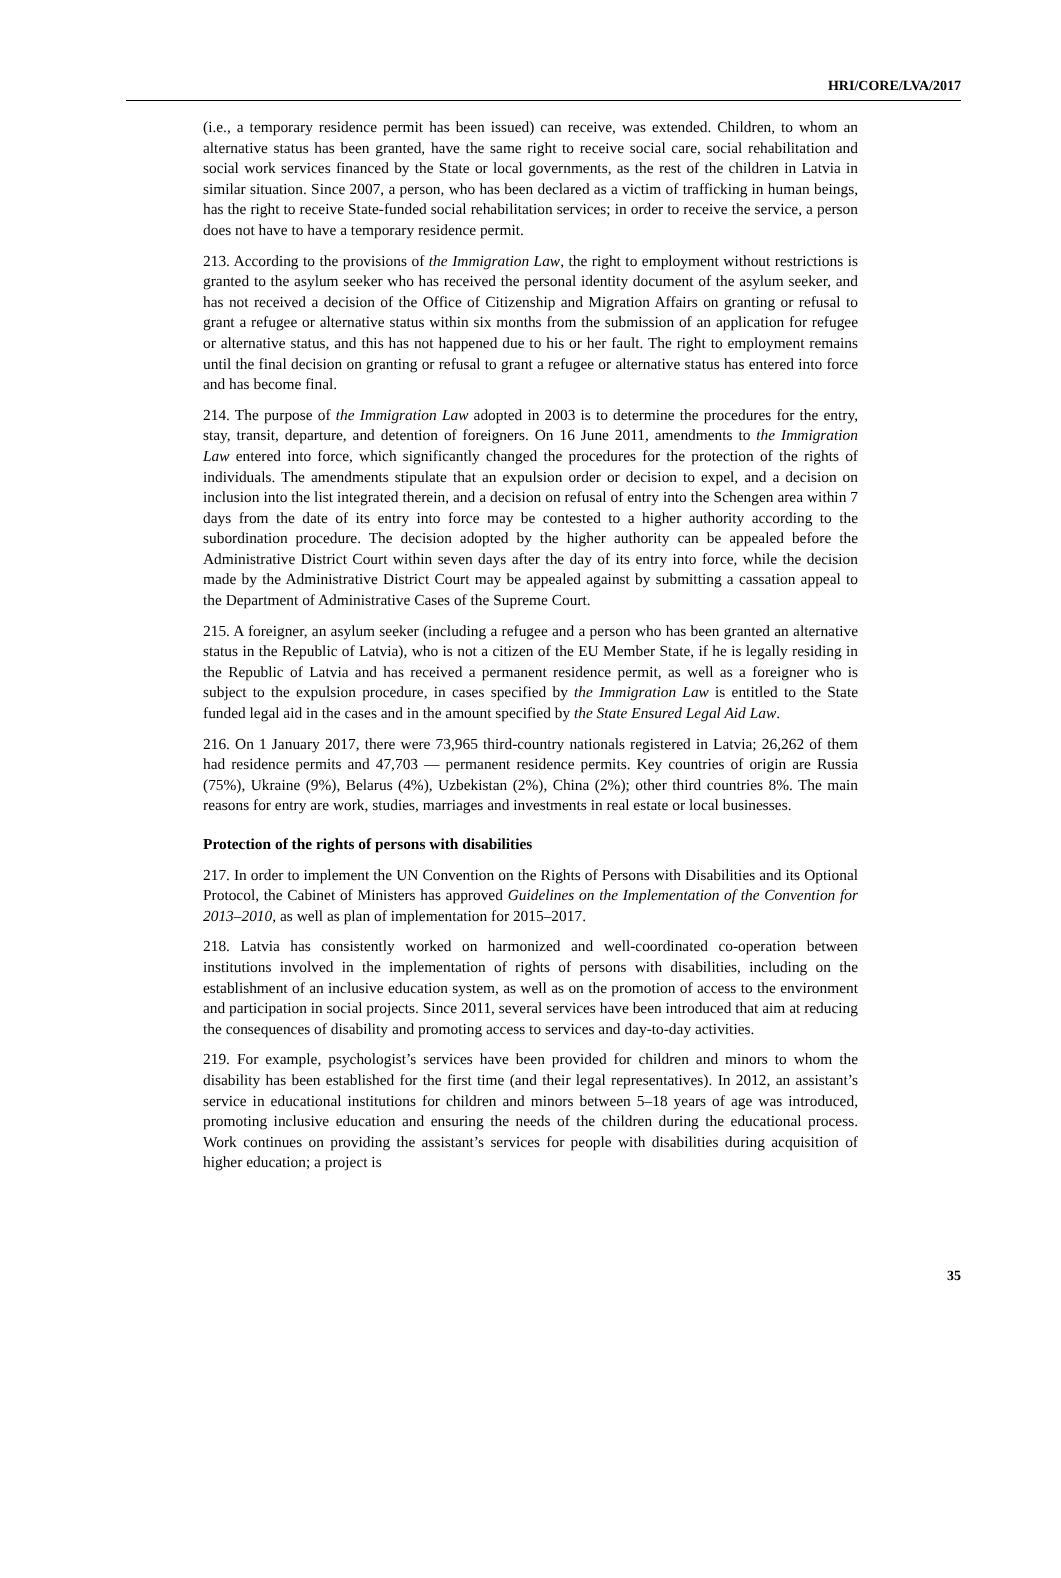HRI/CORE/LVA/2017
(i.e., a temporary residence permit has been issued) can receive, was extended. Children, to whom an alternative status has been granted, have the same right to receive social care, social rehabilitation and social work services financed by the State or local governments, as the rest of the children in Latvia in similar situation. Since 2007, a person, who has been declared as a victim of trafficking in human beings, has the right to receive State-funded social rehabilitation services; in order to receive the service, a person does not have to have a temporary residence permit.
213. According to the provisions of the Immigration Law, the right to employment without restrictions is granted to the asylum seeker who has received the personal identity document of the asylum seeker, and has not received a decision of the Office of Citizenship and Migration Affairs on granting or refusal to grant a refugee or alternative status within six months from the submission of an application for refugee or alternative status, and this has not happened due to his or her fault. The right to employment remains until the final decision on granting or refusal to grant a refugee or alternative status has entered into force and has become final.
214. The purpose of the Immigration Law adopted in 2003 is to determine the procedures for the entry, stay, transit, departure, and detention of foreigners. On 16 June 2011, amendments to the Immigration Law entered into force, which significantly changed the procedures for the protection of the rights of individuals. The amendments stipulate that an expulsion order or decision to expel, and a decision on inclusion into the list integrated therein, and a decision on refusal of entry into the Schengen area within 7 days from the date of its entry into force may be contested to a higher authority according to the subordination procedure. The decision adopted by the higher authority can be appealed before the Administrative District Court within seven days after the day of its entry into force, while the decision made by the Administrative District Court may be appealed against by submitting a cassation appeal to the Department of Administrative Cases of the Supreme Court.
215. A foreigner, an asylum seeker (including a refugee and a person who has been granted an alternative status in the Republic of Latvia), who is not a citizen of the EU Member State, if he is legally residing in the Republic of Latvia and has received a permanent residence permit, as well as a foreigner who is subject to the expulsion procedure, in cases specified by the Immigration Law is entitled to the State funded legal aid in the cases and in the amount specified by the State Ensured Legal Aid Law.
216. On 1 January 2017, there were 73,965 third-country nationals registered in Latvia; 26,262 of them had residence permits and 47,703 — permanent residence permits. Key countries of origin are Russia (75%), Ukraine (9%), Belarus (4%), Uzbekistan (2%), China (2%); other third countries 8%. The main reasons for entry are work, studies, marriages and investments in real estate or local businesses.
Protection of the rights of persons with disabilities
217. In order to implement the UN Convention on the Rights of Persons with Disabilities and its Optional Protocol, the Cabinet of Ministers has approved Guidelines on the Implementation of the Convention for 2013–2010, as well as plan of implementation for 2015–2017.
218. Latvia has consistently worked on harmonized and well-coordinated co-operation between institutions involved in the implementation of rights of persons with disabilities, including on the establishment of an inclusive education system, as well as on the promotion of access to the environment and participation in social projects. Since 2011, several services have been introduced that aim at reducing the consequences of disability and promoting access to services and day-to-day activities.
219. For example, psychologist’s services have been provided for children and minors to whom the disability has been established for the first time (and their legal representatives). In 2012, an assistant’s service in educational institutions for children and minors between 5–18 years of age was introduced, promoting inclusive education and ensuring the needs of the children during the educational process. Work continues on providing the assistant’s services for people with disabilities during acquisition of higher education; a project is
35